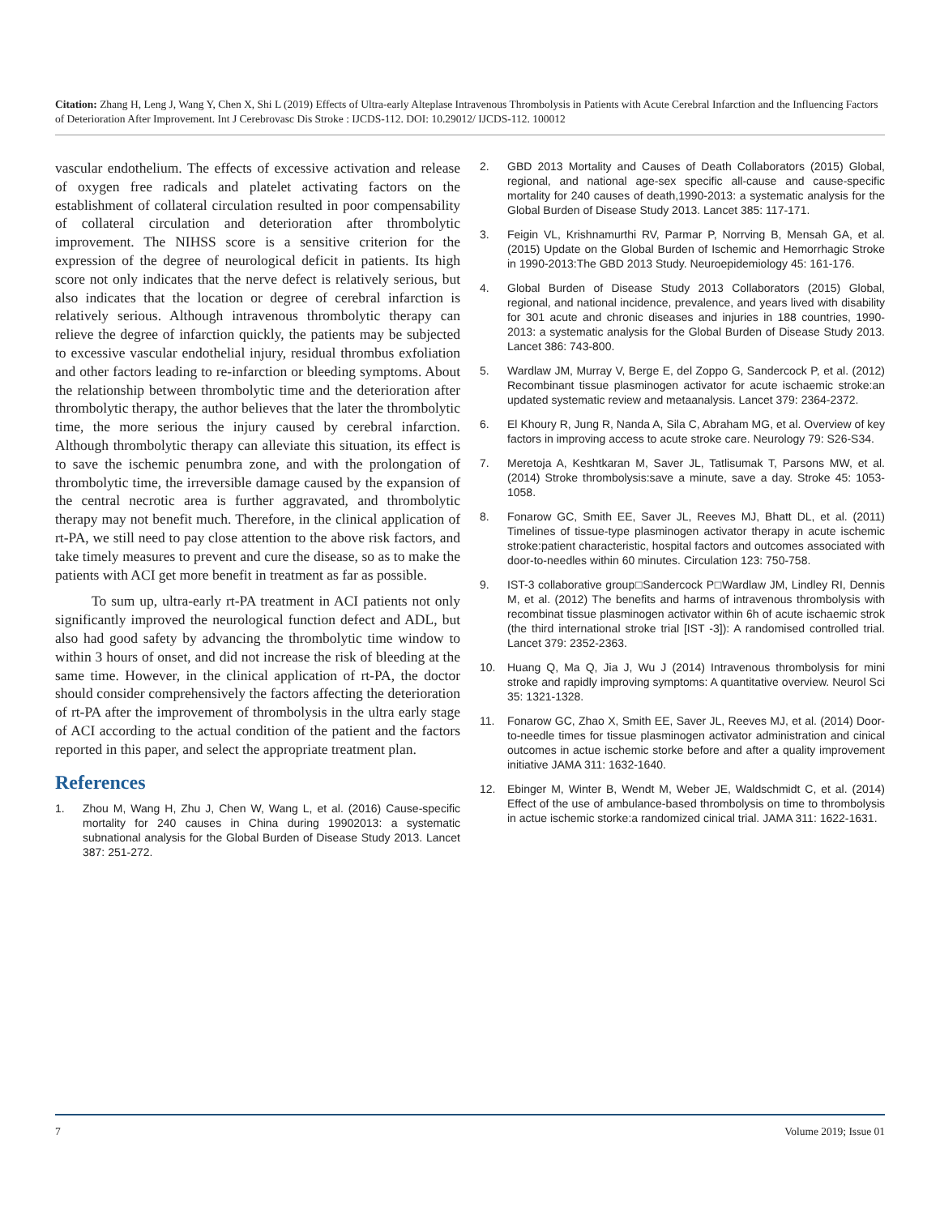Citation: Zhang H, Leng J, Wang Y, Chen X, Shi L (2019) Effects of Ultra-early Alteplase Intravenous Thrombolysis in Patients with Acute Cerebral Infarction and the Influencing Factors of Deterioration After Improvement. Int J Cerebrovasc Dis Stroke : IJCDS-112. DOI: 10.29012/ IJCDS-112. 100012
vascular endothelium. The effects of excessive activation and release of oxygen free radicals and platelet activating factors on the establishment of collateral circulation resulted in poor compensability of collateral circulation and deterioration after thrombolytic improvement. The NIHSS score is a sensitive criterion for the expression of the degree of neurological deficit in patients. Its high score not only indicates that the nerve defect is relatively serious, but also indicates that the location or degree of cerebral infarction is relatively serious. Although intravenous thrombolytic therapy can relieve the degree of infarction quickly, the patients may be subjected to excessive vascular endothelial injury, residual thrombus exfoliation and other factors leading to re-infarction or bleeding symptoms. About the relationship between thrombolytic time and the deterioration after thrombolytic therapy, the author believes that the later the thrombolytic time, the more serious the injury caused by cerebral infarction. Although thrombolytic therapy can alleviate this situation, its effect is to save the ischemic penumbra zone, and with the prolongation of thrombolytic time, the irreversible damage caused by the expansion of the central necrotic area is further aggravated, and thrombolytic therapy may not benefit much. Therefore, in the clinical application of rt-PA, we still need to pay close attention to the above risk factors, and take timely measures to prevent and cure the disease, so as to make the patients with ACI get more benefit in treatment as far as possible.
To sum up, ultra-early rt-PA treatment in ACI patients not only significantly improved the neurological function defect and ADL, but also had good safety by advancing the thrombolytic time window to within 3 hours of onset, and did not increase the risk of bleeding at the same time. However, in the clinical application of rt-PA, the doctor should consider comprehensively the factors affecting the deterioration of rt-PA after the improvement of thrombolysis in the ultra early stage of ACI according to the actual condition of the patient and the factors reported in this paper, and select the appropriate treatment plan.
References
1. Zhou M, Wang H, Zhu J, Chen W, Wang L, et al. (2016) Cause-specific mortality for 240 causes in China during 19902013: a systematic subnational analysis for the Global Burden of Disease Study 2013. Lancet 387: 251-272.
2. GBD 2013 Mortality and Causes of Death Collaborators (2015) Global, regional, and national age-sex specific all-cause and cause-specific mortality for 240 causes of death,1990-2013: a systematic analysis for the Global Burden of Disease Study 2013. Lancet 385: 117-171.
3. Feigin VL, Krishnamurthi RV, Parmar P, Norrving B, Mensah GA, et al. (2015) Update on the Global Burden of Ischemic and Hemorrhagic Stroke in 1990-2013:The GBD 2013 Study. Neuroepidemiology 45: 161-176.
4. Global Burden of Disease Study 2013 Collaborators (2015) Global, regional, and national incidence, prevalence, and years lived with disability for 301 acute and chronic diseases and injuries in 188 countries, 1990-2013: a systematic analysis for the Global Burden of Disease Study 2013. Lancet 386: 743-800.
5. Wardlaw JM, Murray V, Berge E, del Zoppo G, Sandercock P, et al. (2012) Recombinant tissue plasminogen activator for acute ischaemic stroke:an updated systematic review and metaanalysis. Lancet 379: 2364-2372.
6. El Khoury R, Jung R, Nanda A, Sila C, Abraham MG, et al. Overview of key factors in improving access to acute stroke care. Neurology 79: S26-S34.
7. Meretoja A, Keshtkaran M, Saver JL, Tatlisumak T, Parsons MW, et al. (2014) Stroke thrombolysis:save a minute, save a day. Stroke 45: 1053-1058.
8. Fonarow GC, Smith EE, Saver JL, Reeves MJ, Bhatt DL, et al. (2011) Timelines of tissue-type plasminogen activator therapy in acute ischemic stroke:patient characteristic, hospital factors and outcomes associated with door-to-needles within 60 minutes. Circulation 123: 750-758.
9. IST-3 collaborative group□Sandercock P□Wardlaw JM, Lindley RI, Dennis M, et al. (2012) The benefits and harms of intravenous thrombolysis with recombinat tissue plasminogen activator within 6h of acute ischaemic strok (the third international stroke trial [IST -3]): A randomised controlled trial. Lancet 379: 2352-2363.
10. Huang Q, Ma Q, Jia J, Wu J (2014) Intravenous thrombolysis for mini stroke and rapidly improving symptoms: A quantitative overview. Neurol Sci 35: 1321-1328.
11. Fonarow GC, Zhao X, Smith EE, Saver JL, Reeves MJ, et al. (2014) Door-to-needle times for tissue plasminogen activator administration and cinical outcomes in actue ischemic storke before and after a quality improvement initiative JAMA 311: 1632-1640.
12. Ebinger M, Winter B, Wendt M, Weber JE, Waldschmidt C, et al. (2014) Effect of the use of ambulance-based thrombolysis on time to thrombolysis in actue ischemic storke:a randomized cinical trial. JAMA 311: 1622-1631.
7 Volume 2019; Issue 01